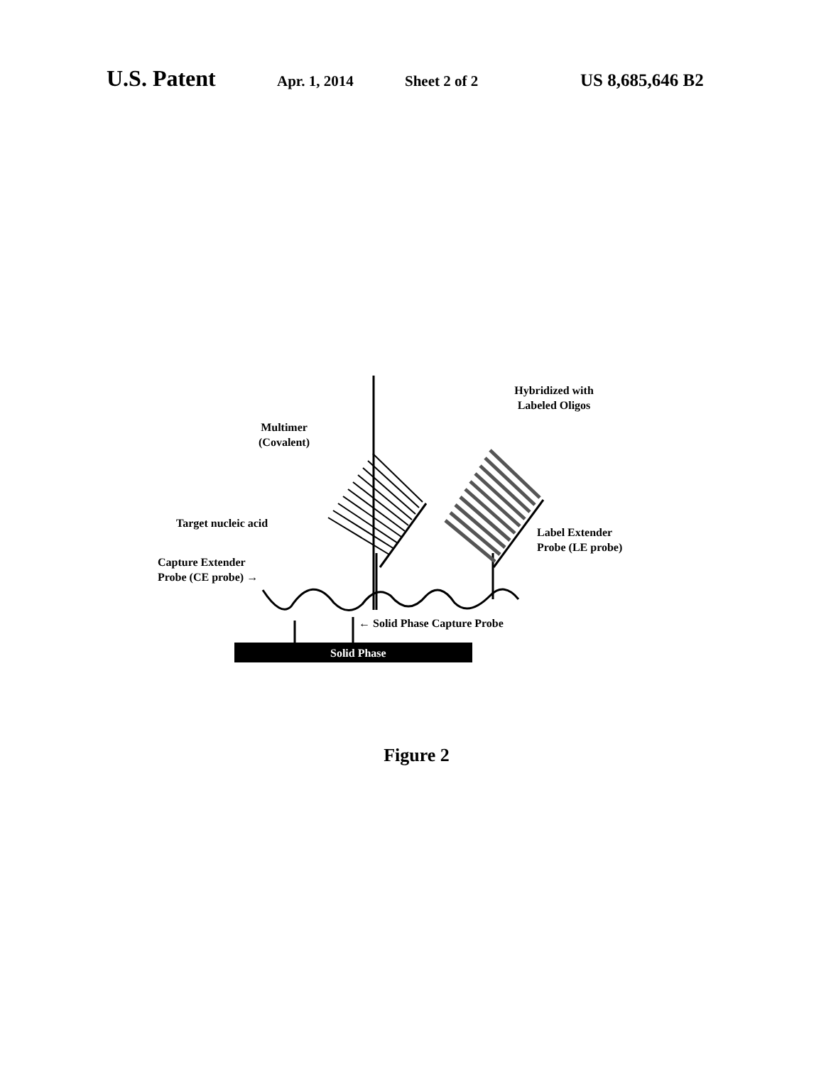U.S. Patent
Apr. 1, 2014 Sheet 2 of 2
US 8,685,646 B2
Hybridized with
Labeled Oligos
Multimer
(Covalent)
Target nucleic acid
Label Extender
Probe (LE probe)
Capture Extender
Probe (CE probe) →
← Solid Phase Capture Probe
Solid Phase
Figure 2